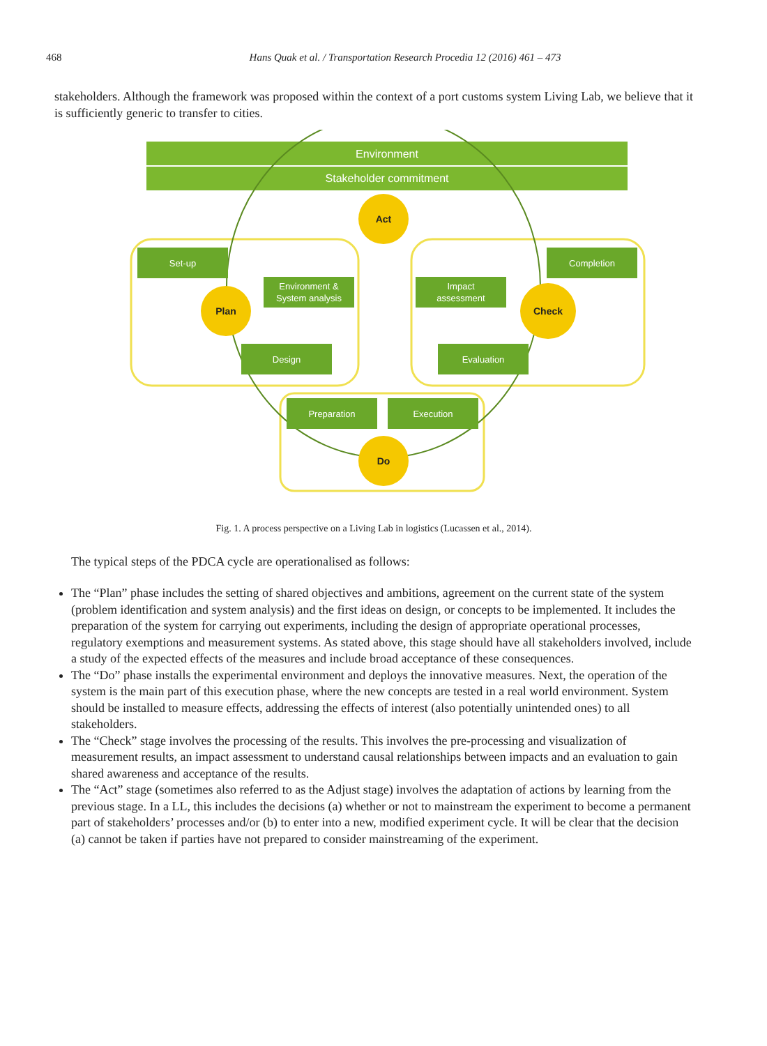468 Hans Quak et al. / Transportation Research Procedia 12 (2016) 461 – 473
stakeholders. Although the framework was proposed within the context of a port customs system Living Lab, we believe that it is sufficiently generic to transfer to cities.
Environment
Stakeholder commitment
Set-up
Environment &
System analysis
Design
Preparation
Execution
Evaluation
Impact
assessment
Completion
Act
Plan
Check
Do
Fig. 1. A process perspective on a Living Lab in logistics (Lucassen et al., 2014).
The typical steps of the PDCA cycle are operationalised as follows:
The “Plan” phase includes the setting of shared objectives and ambitions, agreement on the current state of the system (problem identification and system analysis) and the first ideas on design, or concepts to be implemented. It includes the preparation of the system for carrying out experiments, including the design of appropriate operational processes, regulatory exemptions and measurement systems. As stated above, this stage should have all stakeholders involved, include a study of the expected effects of the measures and include broad acceptance of these consequences.
The “Do” phase installs the experimental environment and deploys the innovative measures. Next, the operation of the system is the main part of this execution phase, where the new concepts are tested in a real world environment. System should be installed to measure effects, addressing the effects of interest (also potentially unintended ones) to all stakeholders.
The “Check” stage involves the processing of the results. This involves the pre-processing and visualization of measurement results, an impact assessment to understand causal relationships between impacts and an evaluation to gain shared awareness and acceptance of the results.
The “Act” stage (sometimes also referred to as the Adjust stage) involves the adaptation of actions by learning from the previous stage. In a LL, this includes the decisions (a) whether or not to mainstream the experiment to become a permanent part of stakeholders’ processes and/or (b) to enter into a new, modified experiment cycle. It will be clear that the decision (a) cannot be taken if parties have not prepared to consider mainstreaming of the experiment.